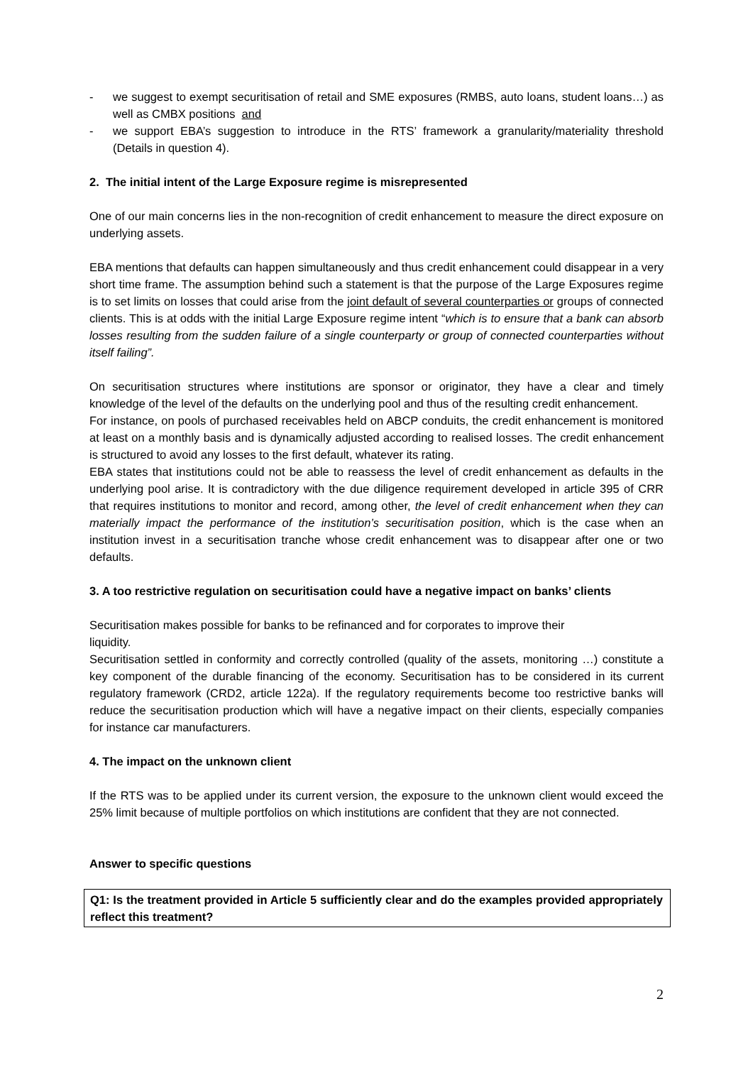- we suggest to exempt securitisation of retail and SME exposures (RMBS, auto loans, student loans…) as well as CMBX positions and
- we support EBA’s suggestion to introduce in the RTS’ framework a granularity/materiality threshold (Details in question 4).
2. The initial intent of the Large Exposure regime is misrepresented
One of our main concerns lies in the non-recognition of credit enhancement to measure the direct exposure on underlying assets.
EBA mentions that defaults can happen simultaneously and thus credit enhancement could disappear in a very short time frame. The assumption behind such a statement is that the purpose of the Large Exposures regime is to set limits on losses that could arise from the joint default of several counterparties or groups of connected clients. This is at odds with the initial Large Exposure regime intent “which is to ensure that a bank can absorb losses resulting from the sudden failure of a single counterparty or group of connected counterparties without itself failing”.
On securitisation structures where institutions are sponsor or originator, they have a clear and timely knowledge of the level of the defaults on the underlying pool and thus of the resulting credit enhancement.
For instance, on pools of purchased receivables held on ABCP conduits, the credit enhancement is monitored at least on a monthly basis and is dynamically adjusted according to realised losses. The credit enhancement is structured to avoid any losses to the first default, whatever its rating.
EBA states that institutions could not be able to reassess the level of credit enhancement as defaults in the underlying pool arise. It is contradictory with the due diligence requirement developed in article 395 of CRR that requires institutions to monitor and record, among other, the level of credit enhancement when they can materially impact the performance of the institution’s securitisation position, which is the case when an institution invest in a securitisation tranche whose credit enhancement was to disappear after one or two defaults.
3. A too restrictive regulation on securitisation could have a negative impact on banks’ clients
Securitisation makes possible for banks to be refinanced and for corporates to improve their
liquidity.
Securitisation settled in conformity and correctly controlled (quality of the assets, monitoring …) constitute a key component of the durable financing of the economy. Securitisation has to be considered in its current regulatory framework (CRD2, article 122a). If the regulatory requirements become too restrictive banks will reduce the securitisation production which will have a negative impact on their clients, especially companies for instance car manufacturers.
4. The impact on the unknown client
If the RTS was to be applied under its current version, the exposure to the unknown client would exceed the 25% limit because of multiple portfolios on which institutions are confident that they are not connected.
Answer to specific questions
Q1: Is the treatment provided in Article 5 sufficiently clear and do the examples provided appropriately reflect this treatment?
2